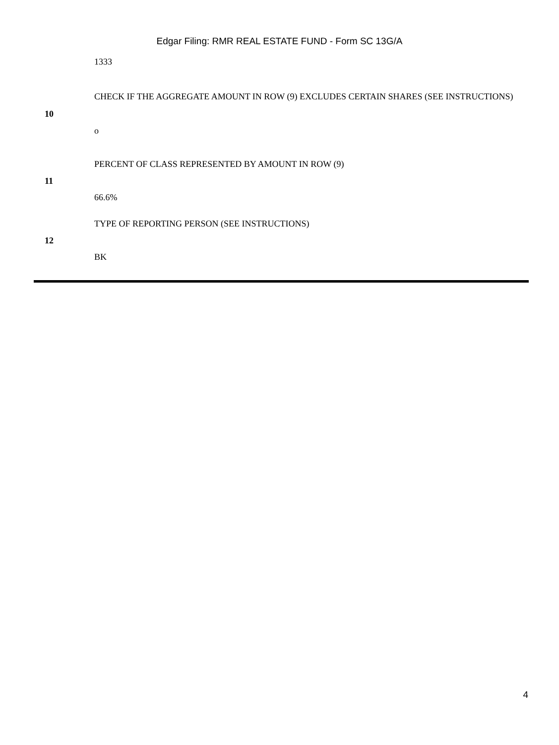Edgar Filing: RMR REAL ESTATE FUND - Form SC 13G/A
| | 1333 |
| 10 | CHECK IF THE AGGREGATE AMOUNT IN ROW (9) EXCLUDES CERTAIN SHARES (SEE INSTRUCTIONS) o |
| 11 | PERCENT OF CLASS REPRESENTED BY AMOUNT IN ROW (9) 66.6% |
| 12 | TYPE OF REPORTING PERSON (SEE INSTRUCTIONS) BK |
4